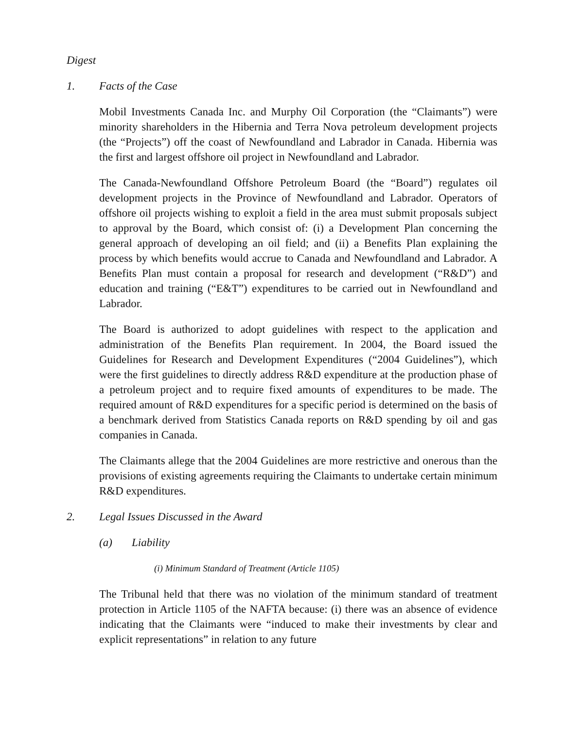Digest
1. Facts of the Case
Mobil Investments Canada Inc. and Murphy Oil Corporation (the “Claimants”) were minority shareholders in the Hibernia and Terra Nova petroleum development projects (the “Projects”) off the coast of Newfoundland and Labrador in Canada. Hibernia was the first and largest offshore oil project in Newfoundland and Labrador.
The Canada-Newfoundland Offshore Petroleum Board (the “Board”) regulates oil development projects in the Province of Newfoundland and Labrador. Operators of offshore oil projects wishing to exploit a field in the area must submit proposals subject to approval by the Board, which consist of: (i) a Development Plan concerning the general approach of developing an oil field; and (ii) a Benefits Plan explaining the process by which benefits would accrue to Canada and Newfoundland and Labrador. A Benefits Plan must contain a proposal for research and development (“R&D”) and education and training (“E&T”) expenditures to be carried out in Newfoundland and Labrador.
The Board is authorized to adopt guidelines with respect to the application and administration of the Benefits Plan requirement. In 2004, the Board issued the Guidelines for Research and Development Expenditures (“2004 Guidelines”), which were the first guidelines to directly address R&D expenditure at the production phase of a petroleum project and to require fixed amounts of expenditures to be made. The required amount of R&D expenditures for a specific period is determined on the basis of a benchmark derived from Statistics Canada reports on R&D spending by oil and gas companies in Canada.
The Claimants allege that the 2004 Guidelines are more restrictive and onerous than the provisions of existing agreements requiring the Claimants to undertake certain minimum R&D expenditures.
2. Legal Issues Discussed in the Award
(a) Liability
(i) Minimum Standard of Treatment (Article 1105)
The Tribunal held that there was no violation of the minimum standard of treatment protection in Article 1105 of the NAFTA because: (i) there was an absence of evidence indicating that the Claimants were “induced to make their investments by clear and explicit representations” in relation to any future